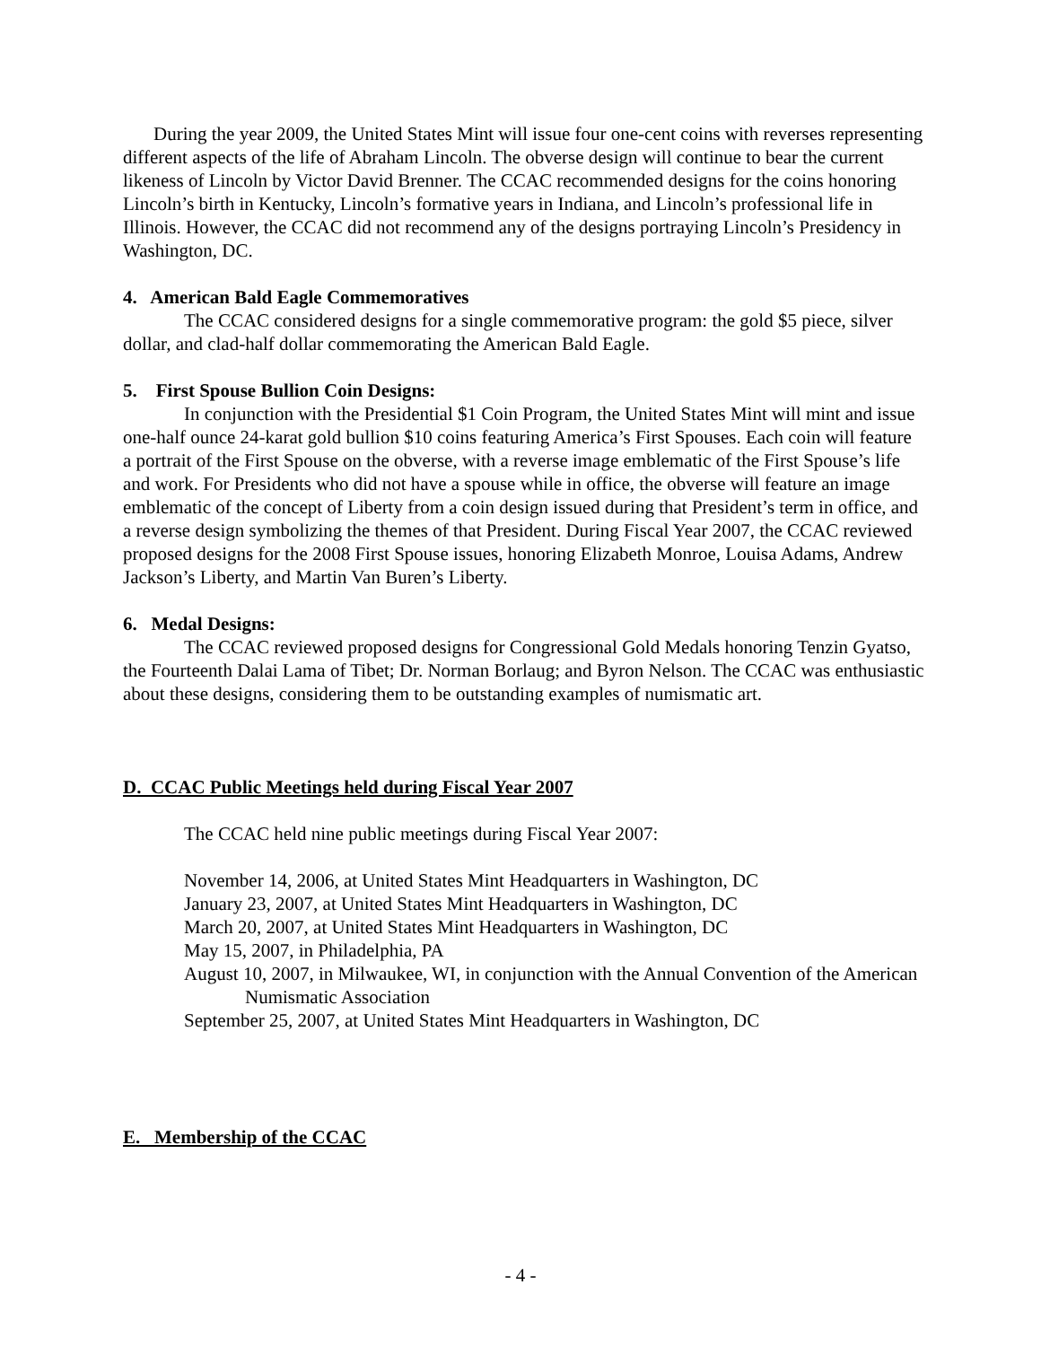During the year 2009, the United States Mint will issue four one-cent coins with reverses representing different aspects of the life of Abraham Lincoln. The obverse design will continue to bear the current likeness of Lincoln by Victor David Brenner. The CCAC recommended designs for the coins honoring Lincoln’s birth in Kentucky, Lincoln’s formative years in Indiana, and Lincoln’s professional life in Illinois. However, the CCAC did not recommend any of the designs portraying Lincoln’s Presidency in Washington, DC.
4. American Bald Eagle Commemoratives
The CCAC considered designs for a single commemorative program: the gold $5 piece, silver dollar, and clad-half dollar commemorating the American Bald Eagle.
5. First Spouse Bullion Coin Designs:
In conjunction with the Presidential $1 Coin Program, the United States Mint will mint and issue one-half ounce 24-karat gold bullion $10 coins featuring America’s First Spouses. Each coin will feature a portrait of the First Spouse on the obverse, with a reverse image emblematic of the First Spouse’s life and work. For Presidents who did not have a spouse while in office, the obverse will feature an image emblematic of the concept of Liberty from a coin design issued during that President’s term in office, and a reverse design symbolizing the themes of that President. During Fiscal Year 2007, the CCAC reviewed proposed designs for the 2008 First Spouse issues, honoring Elizabeth Monroe, Louisa Adams, Andrew Jackson’s Liberty, and Martin Van Buren’s Liberty.
6. Medal Designs:
The CCAC reviewed proposed designs for Congressional Gold Medals honoring Tenzin Gyatso, the Fourteenth Dalai Lama of Tibet; Dr. Norman Borlaug; and Byron Nelson. The CCAC was enthusiastic about these designs, considering them to be outstanding examples of numismatic art.
D. CCAC Public Meetings held during Fiscal Year 2007
The CCAC held nine public meetings during Fiscal Year 2007:
November 14, 2006, at United States Mint Headquarters in Washington, DC
January 23, 2007, at United States Mint Headquarters in Washington, DC
March 20, 2007, at United States Mint Headquarters in Washington, DC
May 15, 2007, in Philadelphia, PA
August 10, 2007, in Milwaukee, WI, in conjunction with the Annual Convention of the American Numismatic Association
September 25, 2007, at United States Mint Headquarters in Washington, DC
E. Membership of the CCAC
- 4 -